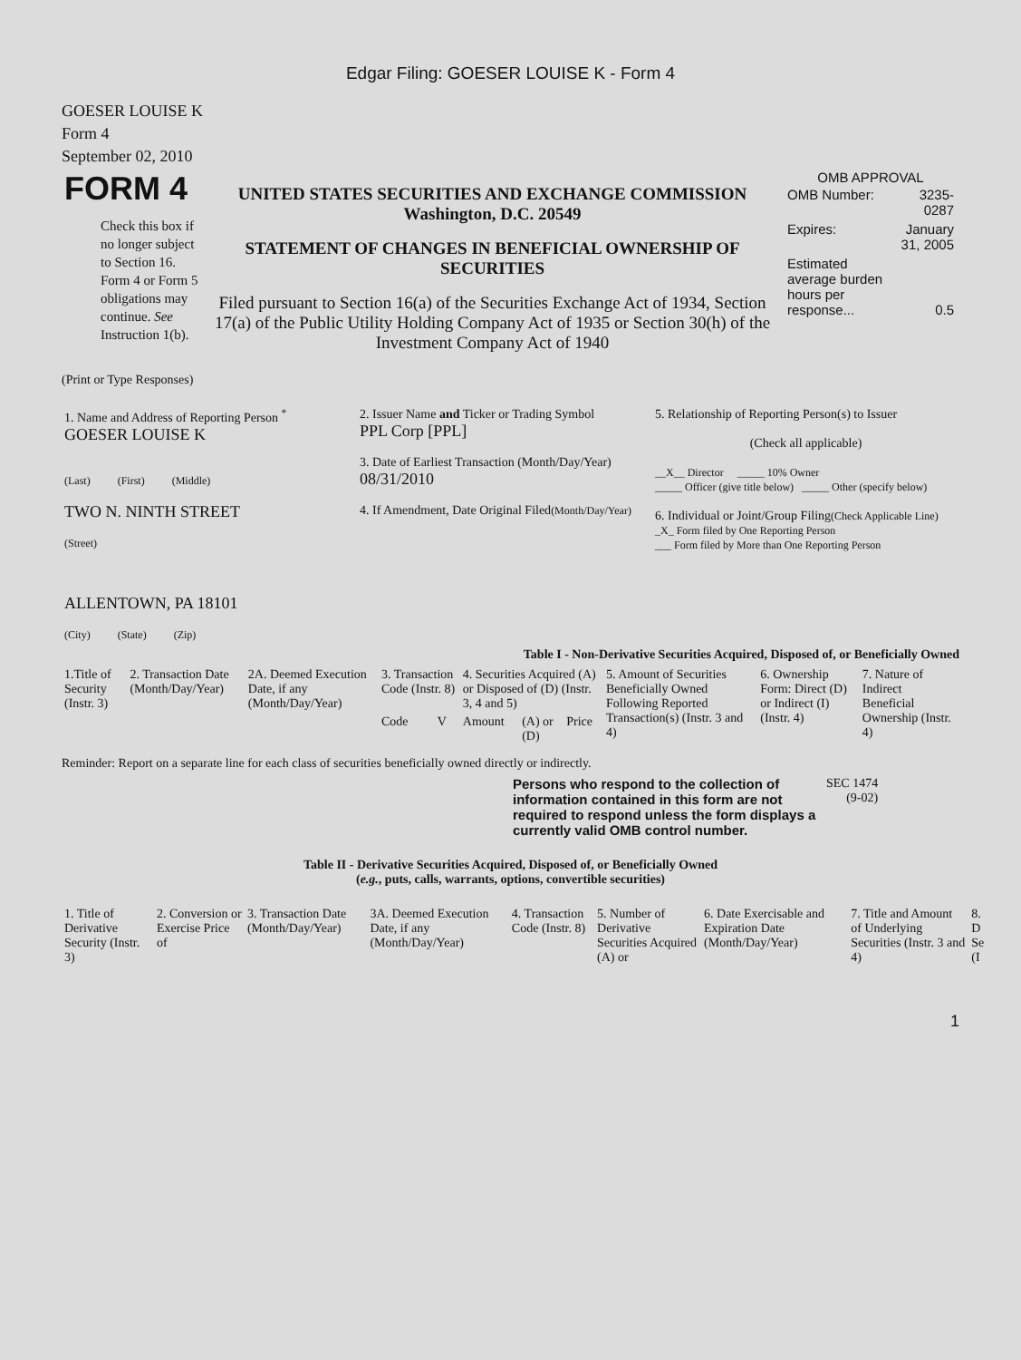Edgar Filing: GOESER LOUISE K - Form 4
GOESER LOUISE K
Form 4
September 02, 2010
| FORM 4 Check this box if no longer subject to Section 16. Form 4 or Form 5 obligations may continue. See Instruction 1(b). | UNITED STATES SECURITIES AND EXCHANGE COMMISSION Washington, D.C. 20549 STATEMENT OF CHANGES IN BENEFICIAL OWNERSHIP OF SECURITIES Filed pursuant to Section 16(a) of the Securities Exchange Act of 1934, Section 17(a) of the Public Utility Holding Company Act of 1935 or Section 30(h) of the Investment Company Act of 1940 | OMB APPROVAL / OMB Number: / 3235-0287 / / Expires: / January 31, 2005 / / Estimated average burden hours per response... / 0.5 / |
(Print or Type Responses)
| 1. Name and Address of Reporting Person <sup>*</sup> GOESER LOUISE K (Last) (First) (Middle) TWO N. NINTH STREET (Street) ALLENTOWN, PA 18101 (City) (State) (Zip) | 2. Issuer Name and Ticker or Trading Symbol PPL Corp [PPL] 3. Date of Earliest Transaction (Month/Day/Year) 08/31/2010 4. If Amendment, Date Original Filed (Month/Day/Year) | 5. Relationship of Reporting Person(s) to Issuer (Check all applicable) __X__ Director _____ 10% Owner _____ Officer (give title below) _____ Other (specify below) 6. Individual or Joint/Group Filing (Check Applicable Line) _X_ Form filed by One Reporting Person ___ Form filed by More than One Reporting Person |
Table I - Non-Derivative Securities Acquired, Disposed of, or Beneficially Owned
| 1.Title of Security (Instr. 3) | 2. Transaction Date (Month/Day/Year) | 2A. Deemed Execution Date, if any (Month/Day/Year) | 3. Transaction Code (Instr. 8) | | 4. Securities Acquired (A) or Disposed of (D) (Instr. 3, 4 and 5) | | | 5. Amount of Securities Beneficially Owned Following Reported Transaction(s) (Instr. 3 and 4) | 6. Ownership Form: Direct (D) or Indirect (I) (Instr. 4) | 7. Nature of Indirect Beneficial Ownership (Instr. 4) |
| --- | --- | --- | --- | --- | --- | --- | --- | --- | --- | --- |
| | | | Code | V | Amount | (A) or (D) | Price | | | |
Reminder: Report on a separate line for each class of securities beneficially owned directly or indirectly.
| Persons who respond to the collection of information contained in this form are not required to respond unless the form displays a currently valid OMB control number. | SEC 1474 (9-02) |
Table II - Derivative Securities Acquired, Disposed of, or Beneficially Owned
(e.g., puts, calls, warrants, options, convertible securities)
| 1. Title of Derivative Security (Instr. 3) | 2. Conversion or Exercise Price of | 3. Transaction Date (Month/Day/Year) | 3A. Deemed Execution Date, if any (Month/Day/Year) | 4. Transaction Code (Instr. 8) | 5. Number of Derivative Securities Acquired (A) or | 6. Date Exercisable and Expiration Date (Month/Day/Year) | 7. Title and Amount of Underlying Securities (Instr. 3 and 4) | 8. D Se (I |
| --- | --- | --- | --- | --- | --- | --- | --- | --- |
1